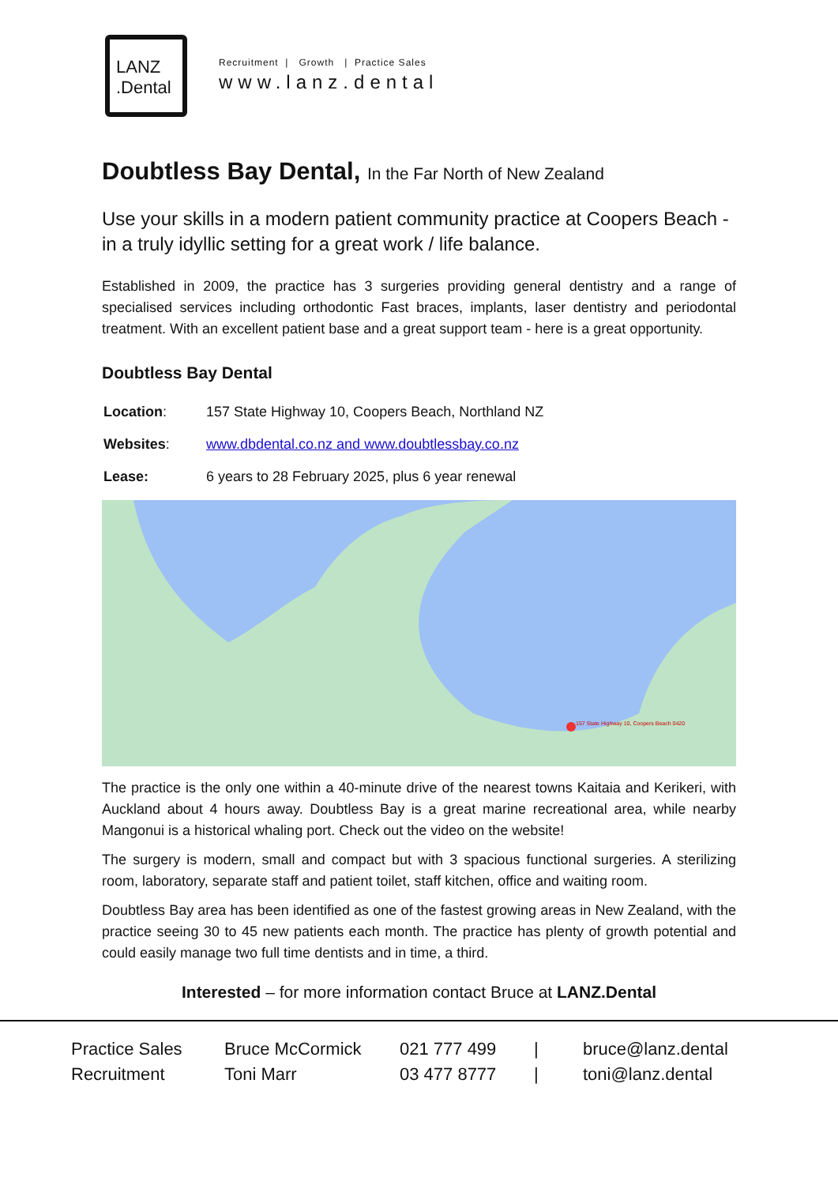LANZ
.Dental
Recruitment | Growth | Practice Sales
www.lanz.dental
Doubtless Bay Dental, In the Far North of New Zealand
Use your skills in a modern patient community practice at Coopers Beach - in a truly idyllic setting for a great work / life balance.
Established in 2009, the practice has 3 surgeries providing general dentistry and a range of specialised services including orthodontic Fast braces, implants, laser dentistry and periodontal treatment. With an excellent patient base and a great support team - here is a great opportunity.
Doubtless Bay Dental
| Location : | 157 State Highway 10, Coopers Beach, Northland NZ |
| Websites : | www.dbdental.co.nz and www.doubtlessbay.co.nz |
| Lease: | 6 years to 28 February 2025, plus 6 year renewal |
157 State Highway 10, Coopers Beach 0420
The practice is the only one within a 40-minute drive of the nearest towns Kaitaia and Kerikeri, with Auckland about 4 hours away. Doubtless Bay is a great marine recreational area, while nearby Mangonui is a historical whaling port. Check out the video on the website!
The surgery is modern, small and compact but with 3 spacious functional surgeries. A sterilizing room, laboratory, separate staff and patient toilet, staff kitchen, office and waiting room.
Doubtless Bay area has been identified as one of the fastest growing areas in New Zealand, with the practice seeing 30 to 45 new patients each month. The practice has plenty of growth potential and could easily manage two full time dentists and in time, a third.
Interested – for more information contact Bruce at LANZ.Dental
| Practice Sales | Bruce McCormick | 021 777 499 | / | bruce@lanz.dental |
| Recruitment | Toni Marr | 03 477 8777 | / | toni@lanz.dental |